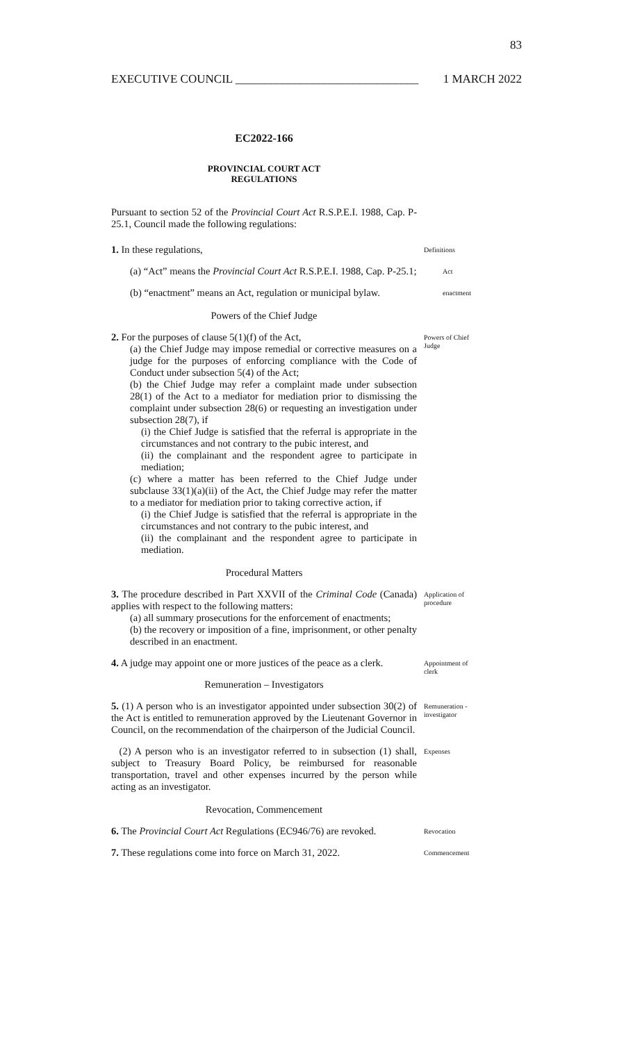83
EXECUTIVE COUNCIL _______________________________ 1 MARCH 2022
EC2022-166
PROVINCIAL COURT ACT
REGULATIONS
Pursuant to section 52 of the Provincial Court Act R.S.P.E.I. 1988, Cap. P-25.1, Council made the following regulations:
1. In these regulations,
Definitions
(a) “Act” means the Provincial Court Act R.S.P.E.I. 1988, Cap. P-25.1;
Act
(b) “enactment” means an Act, regulation or municipal bylaw.
enactment
Powers of the Chief Judge
2. For the purposes of clause 5(1)(f) of the Act,
(a) the Chief Judge may impose remedial or corrective measures on a judge for the purposes of enforcing compliance with the Code of Conduct under subsection 5(4) of the Act;
(b) the Chief Judge may refer a complaint made under subsection 28(1) of the Act to a mediator for mediation prior to dismissing the complaint under subsection 28(6) or requesting an investigation under subsection 28(7), if
(i) the Chief Judge is satisfied that the referral is appropriate in the circumstances and not contrary to the pubic interest, and
(ii) the complainant and the respondent agree to participate in mediation;
(c) where a matter has been referred to the Chief Judge under subclause 33(1)(a)(ii) of the Act, the Chief Judge may refer the matter to a mediator for mediation prior to taking corrective action, if
(i) the Chief Judge is satisfied that the referral is appropriate in the circumstances and not contrary to the pubic interest, and
(ii) the complainant and the respondent agree to participate in mediation.
Powers of Chief Judge
Procedural Matters
3. The procedure described in Part XXVII of the Criminal Code (Canada) applies with respect to the following matters:
(a) all summary prosecutions for the enforcement of enactments;
(b) the recovery or imposition of a fine, imprisonment, or other penalty described in an enactment.
Application of procedure
4. A judge may appoint one or more justices of the peace as a clerk.
Appointment of clerk
Remuneration – Investigators
5. (1) A person who is an investigator appointed under subsection 30(2) of the Act is entitled to remuneration approved by the Lieutenant Governor in Council, on the recommendation of the chairperson of the Judicial Council.
Remuneration - investigator
(2) A person who is an investigator referred to in subsection (1) shall, subject to Treasury Board Policy, be reimbursed for reasonable transportation, travel and other expenses incurred by the person while acting as an investigator.
Expenses
Revocation, Commencement
6. The Provincial Court Act Regulations (EC946/76) are revoked.
Revocation
7. These regulations come into force on March 31, 2022.
Commencement